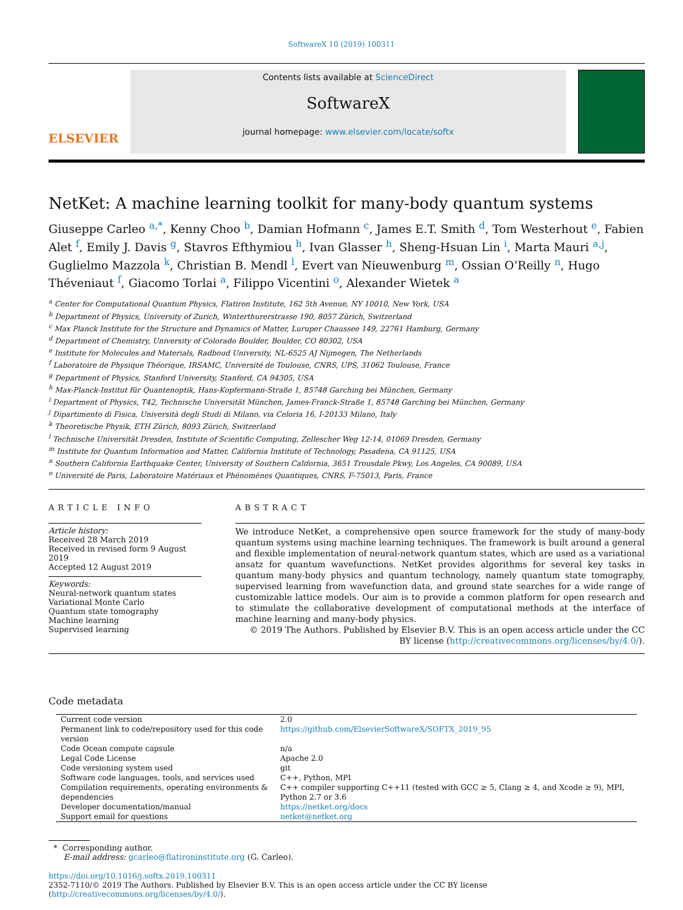SoftwareX 10 (2019) 100311
ELSEVIER
Contents lists available at ScienceDirect
SoftwareX
journal homepage: www.elsevier.com/locate/softx
NetKet: A machine learning toolkit for many-body quantum systems
Giuseppe Carleo <sup>a,*</sup>, Kenny Choo <sup>b</sup>, Damian Hofmann <sup>c</sup>, James E.T. Smith <sup>d</sup>, Tom Westerhout <sup>e</sup>, Fabien Alet <sup>f</sup>, Emily J. Davis <sup>g</sup>, Stavros Efthymiou <sup>h</sup>, Ivan Glasser <sup>h</sup>, Sheng-Hsuan Lin <sup>i</sup>, Marta Mauri <sup>a,j</sup>, Guglielmo Mazzola <sup>k</sup>, Christian B. Mendl <sup>l</sup>, Evert van Nieuwenburg <sup>m</sup>, Ossian O’Reilly <sup>n</sup>, Hugo Théveniaut <sup>f</sup>, Giacomo Torlai <sup>a</sup>, Filippo Vicentini <sup>o</sup>, Alexander Wietek <sup>a</sup>
<sup>a</sup> Center for Computational Quantum Physics, Flatiron Institute, 162 5th Avenue, NY 10010, New York, USA
<sup>b</sup> Department of Physics, University of Zurich, Winterthurerstrasse 190, 8057 Zürich, Switzerland
<sup>c</sup> Max Planck Institute for the Structure and Dynamics of Matter, Luruper Chaussee 149, 22761 Hamburg, Germany
<sup>d</sup> Department of Chemistry, University of Colorado Boulder, Boulder, CO 80302, USA
<sup>e</sup> Institute for Molecules and Materials, Radboud University, NL-6525 AJ Nijmegen, The Netherlands
<sup>f</sup> Laboratoire de Physique Théorique, IRSAMC, Université de Toulouse, CNRS, UPS, 31062 Toulouse, France
<sup>g</sup> Department of Physics, Stanford University, Stanford, CA 94305, USA
<sup>h</sup> Max-Planck-Institut für Quantenoptik, Hans-Kopfermann-Straße 1, 85748 Garching bei München, Germany
<sup>i</sup> Department of Physics, T42, Technische Universität München, James-Franck-Straße 1, 85748 Garching bei München, Germany
<sup>j</sup> Dipartimento di Fisica, Università degli Studi di Milano, via Celoria 16, I-20133 Milano, Italy
<sup>k</sup> Theoretische Physik, ETH Zürich, 8093 Zürich, Switzerland
<sup>l</sup> Technische Universität Dresden, Institute of Scientific Computing, Zellescher Weg 12-14, 01069 Dresden, Germany
<sup>m</sup> Institute for Quantum Information and Matter, California Institute of Technology, Pasadena, CA 91125, USA
<sup>n</sup> Southern California Earthquake Center, University of Southern California, 3651 Trousdale Pkwy, Los Angeles, CA 90089, USA
<sup>o</sup> Université de Paris, Laboratoire Matériaux et Phénomènes Quantiques, CNRS, F-75013, Paris, France
ARTICLE INFO
Article history:
Received 28 March 2019
Received in revised form 9 August 2019
Accepted 12 August 2019
Keywords:
Neural-network quantum states
Variational Monte Carlo
Quantum state tomography
Machine learning
Supervised learning
ABSTRACT
We introduce NetKet, a comprehensive open source framework for the study of many-body quantum systems using machine learning techniques. The framework is built around a general and flexible implementation of neural-network quantum states, which are used as a variational ansatz for quantum wavefunctions. NetKet provides algorithms for several key tasks in quantum many-body physics and quantum technology, namely quantum state tomography, supervised learning from wavefunction data, and ground state searches for a wide range of customizable lattice models. Our aim is to provide a common platform for open research and to stimulate the collaborative development of computational methods at the interface of machine learning and many-body physics.
© 2019 The Authors. Published by Elsevier B.V. This is an open access article under the CC BY license (http://creativecommons.org/licenses/by/4.0/).
Code metadata
| Current code version | 2.0 |
| Permanent link to code/repository used for this code version | https://github.com/ElsevierSoftwareX/SOFTX_2019_95 |
| Code Ocean compute capsule | n/a |
| Legal Code License | Apache 2.0 |
| Code versioning system used | git |
| Software code languages, tools, and services used | C++, Python, MPI |
| Compilation requirements, operating environments & dependencies | C++ compiler supporting C++11 (tested with GCC ≥ 5, Clang ≥ 4, and Xcode ≥ 9), MPI, Python 2.7 or 3.6 |
| Developer documentation/manual | https://netket.org/docs |
| Support email for questions | netket@netket.org |
* Corresponding author.
E-mail address: gcarleo@flatironinstitute.org (G. Carleo).
https://doi.org/10.1016/j.softx.2019.100311
2352-7110/© 2019 The Authors. Published by Elsevier B.V. This is an open access article under the CC BY license (http://creativecommons.org/licenses/by/4.0/).